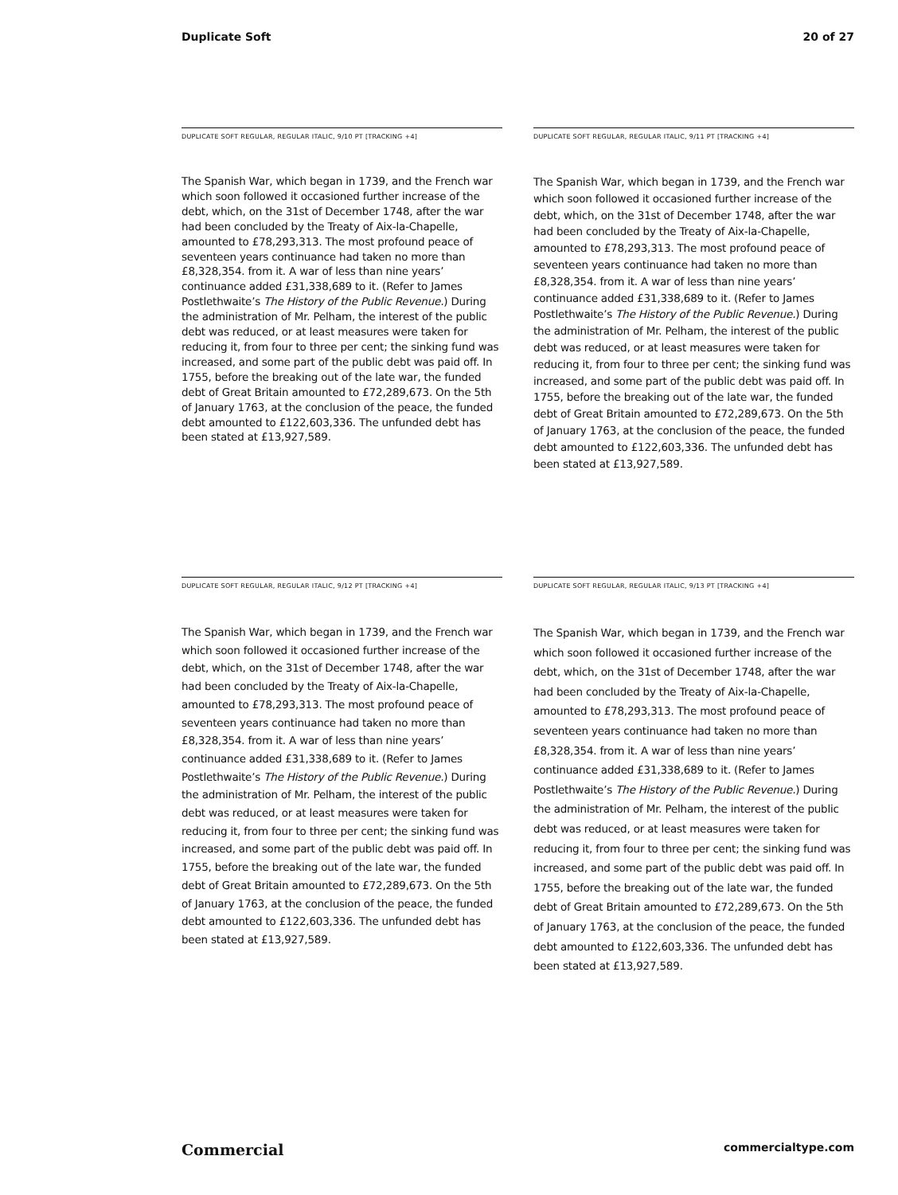Duplicate Soft 20 of 27
DUPLICATE SOFT REGULAR, REGULAR ITALIC, 9/10 PT [TRACKING +4]
The Spanish War, which began in 1739, and the French war which soon followed it occasioned further increase of the debt, which, on the 31st of December 1748, after the war had been concluded by the Treaty of Aix-la-Chapelle, amounted to £78,293,313. The most profound peace of seventeen years continuance had taken no more than £8,328,354. from it. A war of less than nine years’ continuance added £31,338,689 to it. (Refer to James Postlethwaite’s The History of the Public Revenue.) During the administration of Mr. Pelham, the interest of the public debt was reduced, or at least measures were taken for reducing it, from four to three per cent; the sinking fund was increased, and some part of the public debt was paid off. In 1755, before the breaking out of the late war, the funded debt of Great Britain amounted to £72,289,673. On the 5th of January 1763, at the conclusion of the peace, the funded debt amounted to £122,603,336. The unfunded debt has been stated at £13,927,589.
DUPLICATE SOFT REGULAR, REGULAR ITALIC, 9/11 PT [TRACKING +4]
The Spanish War, which began in 1739, and the French war which soon followed it occasioned further increase of the debt, which, on the 31st of December 1748, after the war had been concluded by the Treaty of Aix-la-Chapelle, amounted to £78,293,313. The most profound peace of seventeen years continuance had taken no more than £8,328,354. from it. A war of less than nine years’ continuance added £31,338,689 to it. (Refer to James Postlethwaite’s The History of the Public Revenue.) During the administration of Mr. Pelham, the interest of the public debt was reduced, or at least measures were taken for reducing it, from four to three per cent; the sinking fund was increased, and some part of the public debt was paid off. In 1755, before the breaking out of the late war, the funded debt of Great Britain amounted to £72,289,673. On the 5th of January 1763, at the conclusion of the peace, the funded debt amounted to £122,603,336. The unfunded debt has been stated at £13,927,589.
DUPLICATE SOFT REGULAR, REGULAR ITALIC, 9/12 PT [TRACKING +4]
The Spanish War, which began in 1739, and the French war which soon followed it occasioned further increase of the debt, which, on the 31st of December 1748, after the war had been concluded by the Treaty of Aix-la-Chapelle, amounted to £78,293,313. The most profound peace of seventeen years continuance had taken no more than £8,328,354. from it. A war of less than nine years’ continuance added £31,338,689 to it. (Refer to James Postlethwaite’s The History of the Public Revenue.) During the administration of Mr. Pelham, the interest of the public debt was reduced, or at least measures were taken for reducing it, from four to three per cent; the sinking fund was increased, and some part of the public debt was paid off. In 1755, before the breaking out of the late war, the funded debt of Great Britain amounted to £72,289,673. On the 5th of January 1763, at the conclusion of the peace, the funded debt amounted to £122,603,336. The unfunded debt has been stated at £13,927,589.
DUPLICATE SOFT REGULAR, REGULAR ITALIC, 9/13 PT [TRACKING +4]
The Spanish War, which began in 1739, and the French war which soon followed it occasioned further increase of the debt, which, on the 31st of December 1748, after the war had been concluded by the Treaty of Aix-la-Chapelle, amounted to £78,293,313. The most profound peace of seventeen years continuance had taken no more than £8,328,354. from it. A war of less than nine years’ continuance added £31,338,689 to it. (Refer to James Postlethwaite’s The History of the Public Revenue.) During the administration of Mr. Pelham, the interest of the public debt was reduced, or at least measures were taken for reducing it, from four to three per cent; the sinking fund was increased, and some part of the public debt was paid off. In 1755, before the breaking out of the late war, the funded debt of Great Britain amounted to £72,289,673. On the 5th of January 1763, at the conclusion of the peace, the funded debt amounted to £122,603,336. The unfunded debt has been stated at £13,927,589.
Commercial commercialtype.com